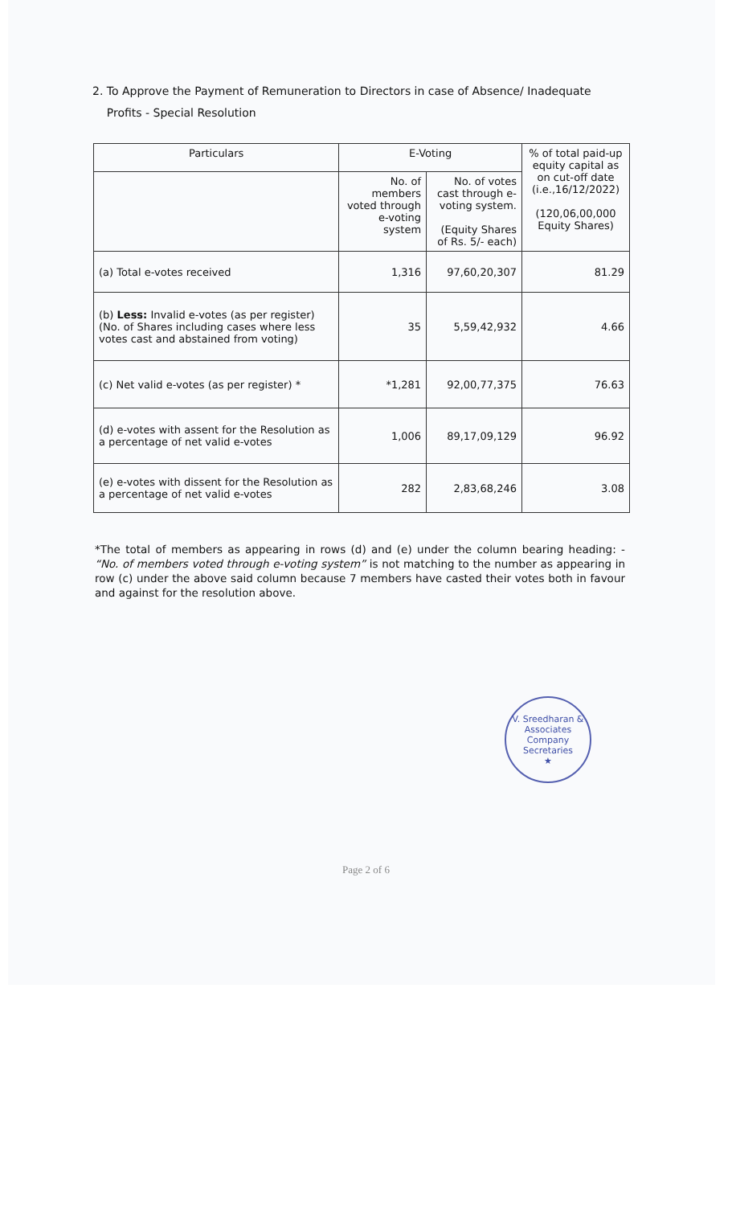2. To Approve the Payment of Remuneration to Directors in case of Absence/ Inadequate
Profits - Special Resolution
| Particulars | E-Voting | | % of total paid-up equity capital as on cut-off date (i.e.,16/12/2022) (120,06,00,000 Equity Shares) |
| --- | --- | --- | --- |
| | No. of members voted through e-voting system | No. of votes cast through e-voting system. (Equity Shares of Rs. 5/- each) | |
| (a) Total e-votes received | 1,316 | 97,60,20,307 | 81.29 |
| (b) Less: Invalid e-votes (as per register) (No. of Shares including cases where less votes cast and abstained from voting) | 35 | 5,59,42,932 | 4.66 |
| (c) Net valid e-votes (as per register) * | *1,281 | 92,00,77,375 | 76.63 |
| (d) e-votes with assent for the Resolution as a percentage of net valid e-votes | 1,006 | 89,17,09,129 | 96.92 |
| (e) e-votes with dissent for the Resolution as a percentage of net valid e-votes | 282 | 2,83,68,246 | 3.08 |
*The total of members as appearing in rows (d) and (e) under the column bearing heading: - “No. of members voted through e-voting system” is not matching to the number as appearing in row (c) under the above said column because 7 members have casted their votes both in favour and against for the resolution above.
V. Sreedharan & Associates
Company Secretaries
★
Page 2 of 6